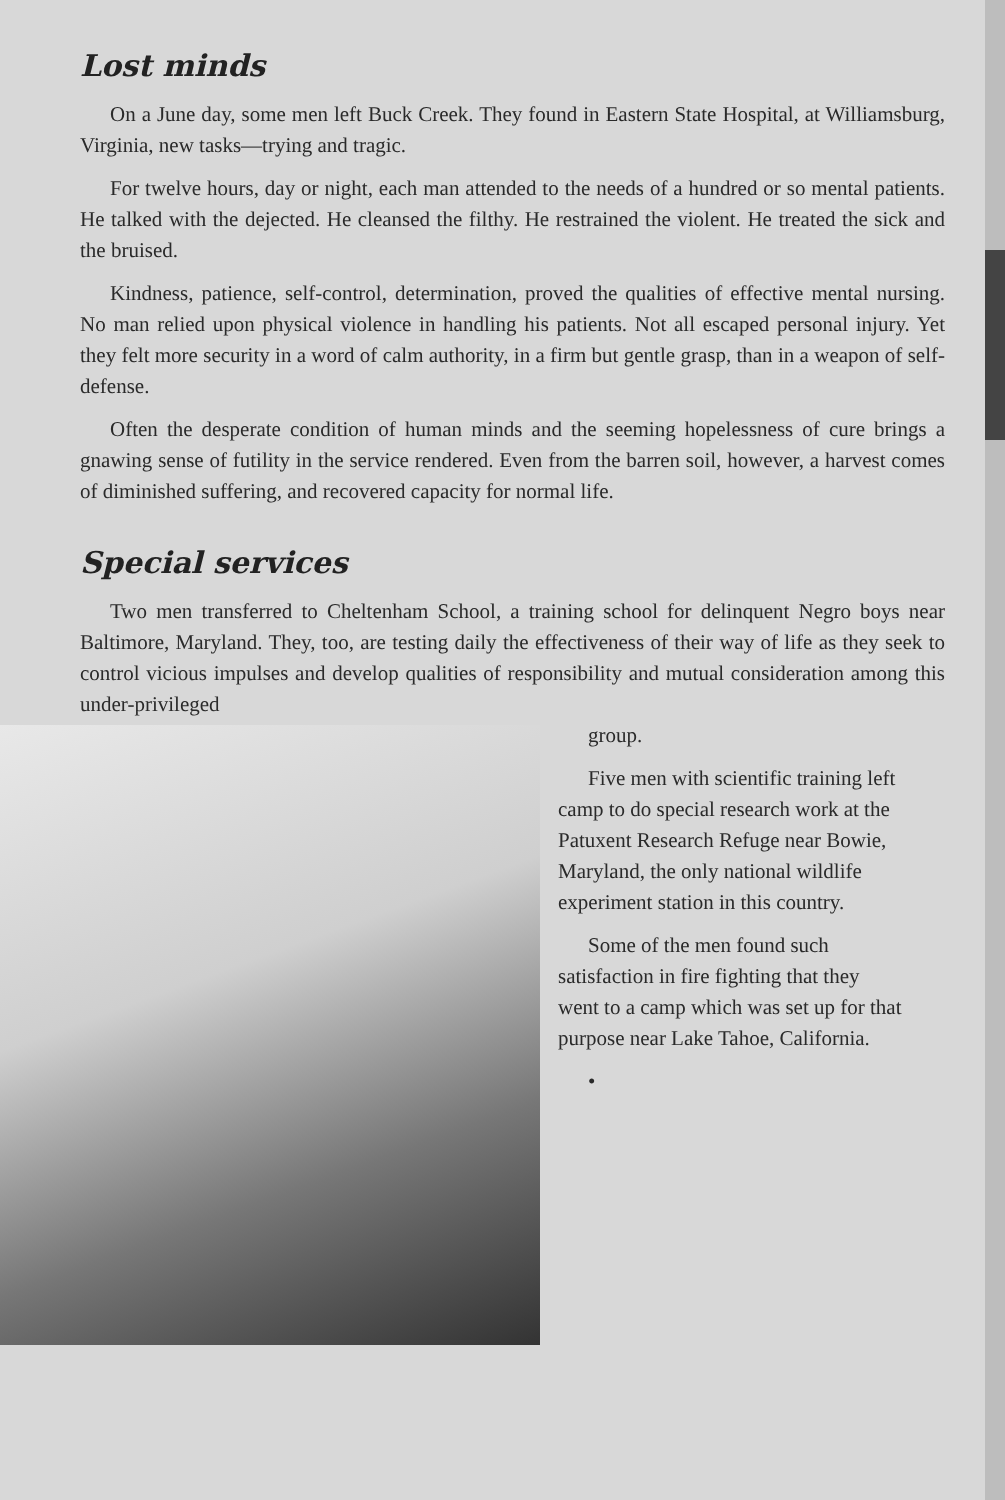Lost minds
On a June day, some men left Buck Creek. They found in Eastern State Hospital, at Williamsburg, Virginia, new tasks—trying and tragic.
For twelve hours, day or night, each man attended to the needs of a hundred or so mental patients. He talked with the dejected. He cleansed the filthy. He restrained the violent. He treated the sick and the bruised.
Kindness, patience, self-control, determination, proved the qualities of effective mental nursing. No man relied upon physical violence in handling his patients. Not all escaped personal injury. Yet they felt more security in a word of calm authority, in a firm but gentle grasp, than in a weapon of self-defense.
Often the desperate condition of human minds and the seeming hopelessness of cure brings a gnawing sense of futility in the service rendered. Even from the barren soil, however, a harvest comes of diminished suffering, and recovered capacity for normal life.
Special services
Two men transferred to Cheltenham School, a training school for delinquent Negro boys near Baltimore, Maryland. They, too, are testing daily the effectiveness of their way of life as they seek to control vicious impulses and develop qualities of responsibility and mutual consideration among this under-privileged
group.
Five men with scientific training left camp to do special research work at the Patuxent Research Refuge near Bowie, Maryland, the only national wildlife experiment station in this country.
Some of the men found such satisfaction in fire fighting that they went to a camp which was set up for that purpose near Lake Tahoe, California.
•